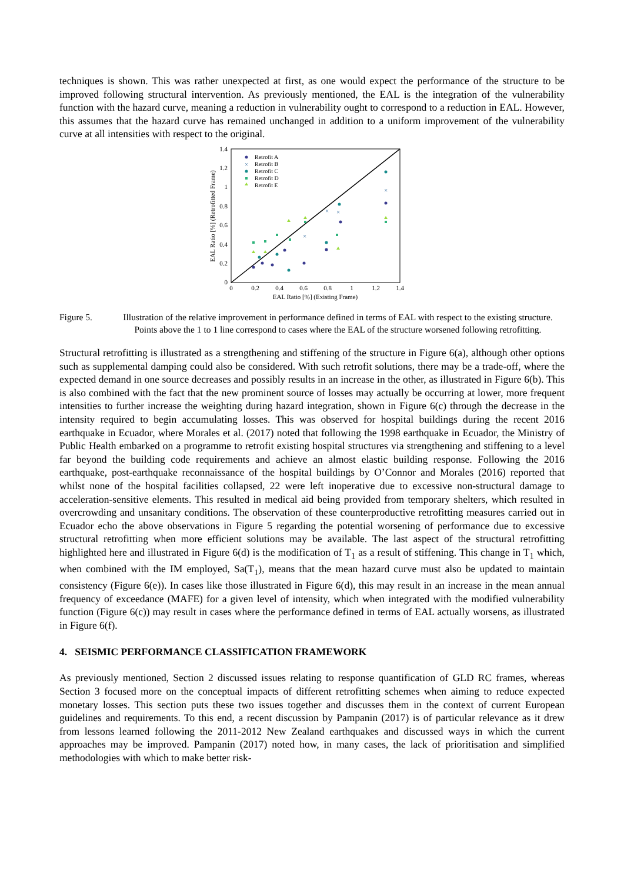techniques is shown. This was rather unexpected at first, as one would expect the performance of the structure to be improved following structural intervention. As previously mentioned, the EAL is the integration of the vulnerability function with the hazard curve, meaning a reduction in vulnerability ought to correspond to a reduction in EAL. However, this assumes that the hazard curve has remained unchanged in addition to a uniform improvement of the vulnerability curve at all intensities with respect to the original.
0
0.2
0.4
0.6
0.8
1
1.2
1.4
0
0.2
0.4
0.6
0.8
1
1.2
1.4
EAL Ratio [%] (Existing Frame)
EAL Ratio [%] (Retrofitted Frame)
Retrofit A
Retrofit B
Retrofit C
Retrofit D
Retrofit E
×
×
×
×
×
Figure 5. Illustration of the relative improvement in performance defined in terms of EAL with respect to the existing structure. Points above the 1 to 1 line correspond to cases where the EAL of the structure worsened following retrofitting.
Structural retrofitting is illustrated as a strengthening and stiffening of the structure in Figure 6(a), although other options such as supplemental damping could also be considered. With such retrofit solutions, there may be a trade-off, where the expected demand in one source decreases and possibly results in an increase in the other, as illustrated in Figure 6(b). This is also combined with the fact that the new prominent source of losses may actually be occurring at lower, more frequent intensities to further increase the weighting during hazard integration, shown in Figure 6(c) through the decrease in the intensity required to begin accumulating losses. This was observed for hospital buildings during the recent 2016 earthquake in Ecuador, where Morales et al. (2017) noted that following the 1998 earthquake in Ecuador, the Ministry of Public Health embarked on a programme to retrofit existing hospital structures via strengthening and stiffening to a level far beyond the building code requirements and achieve an almost elastic building response. Following the 2016 earthquake, post-earthquake reconnaissance of the hospital buildings by O’Connor and Morales (2016) reported that whilst none of the hospital facilities collapsed, 22 were left inoperative due to excessive non-structural damage to acceleration-sensitive elements. This resulted in medical aid being provided from temporary shelters, which resulted in overcrowding and unsanitary conditions. The observation of these counterproductive retrofitting measures carried out in Ecuador echo the above observations in Figure 5 regarding the potential worsening of performance due to excessive structural retrofitting when more efficient solutions may be available. The last aspect of the structural retrofitting highlighted here and illustrated in Figure 6(d) is the modification of T<sub>1</sub> as a result of stiffening. This change in T<sub>1</sub> which, when combined with the IM employed, Sa(T<sub>1</sub>), means that the mean hazard curve must also be updated to maintain consistency (Figure 6(e)). In cases like those illustrated in Figure 6(d), this may result in an increase in the mean annual frequency of exceedance (MAFE) for a given level of intensity, which when integrated with the modified vulnerability function (Figure 6(c)) may result in cases where the performance defined in terms of EAL actually worsens, as illustrated in Figure 6(f).
4. SEISMIC PERFORMANCE CLASSIFICATION FRAMEWORK
As previously mentioned, Section 2 discussed issues relating to response quantification of GLD RC frames, whereas Section 3 focused more on the conceptual impacts of different retrofitting schemes when aiming to reduce expected monetary losses. This section puts these two issues together and discusses them in the context of current European guidelines and requirements. To this end, a recent discussion by Pampanin (2017) is of particular relevance as it drew from lessons learned following the 2011-2012 New Zealand earthquakes and discussed ways in which the current approaches may be improved. Pampanin (2017) noted how, in many cases, the lack of prioritisation and simplified methodologies with which to make better risk-